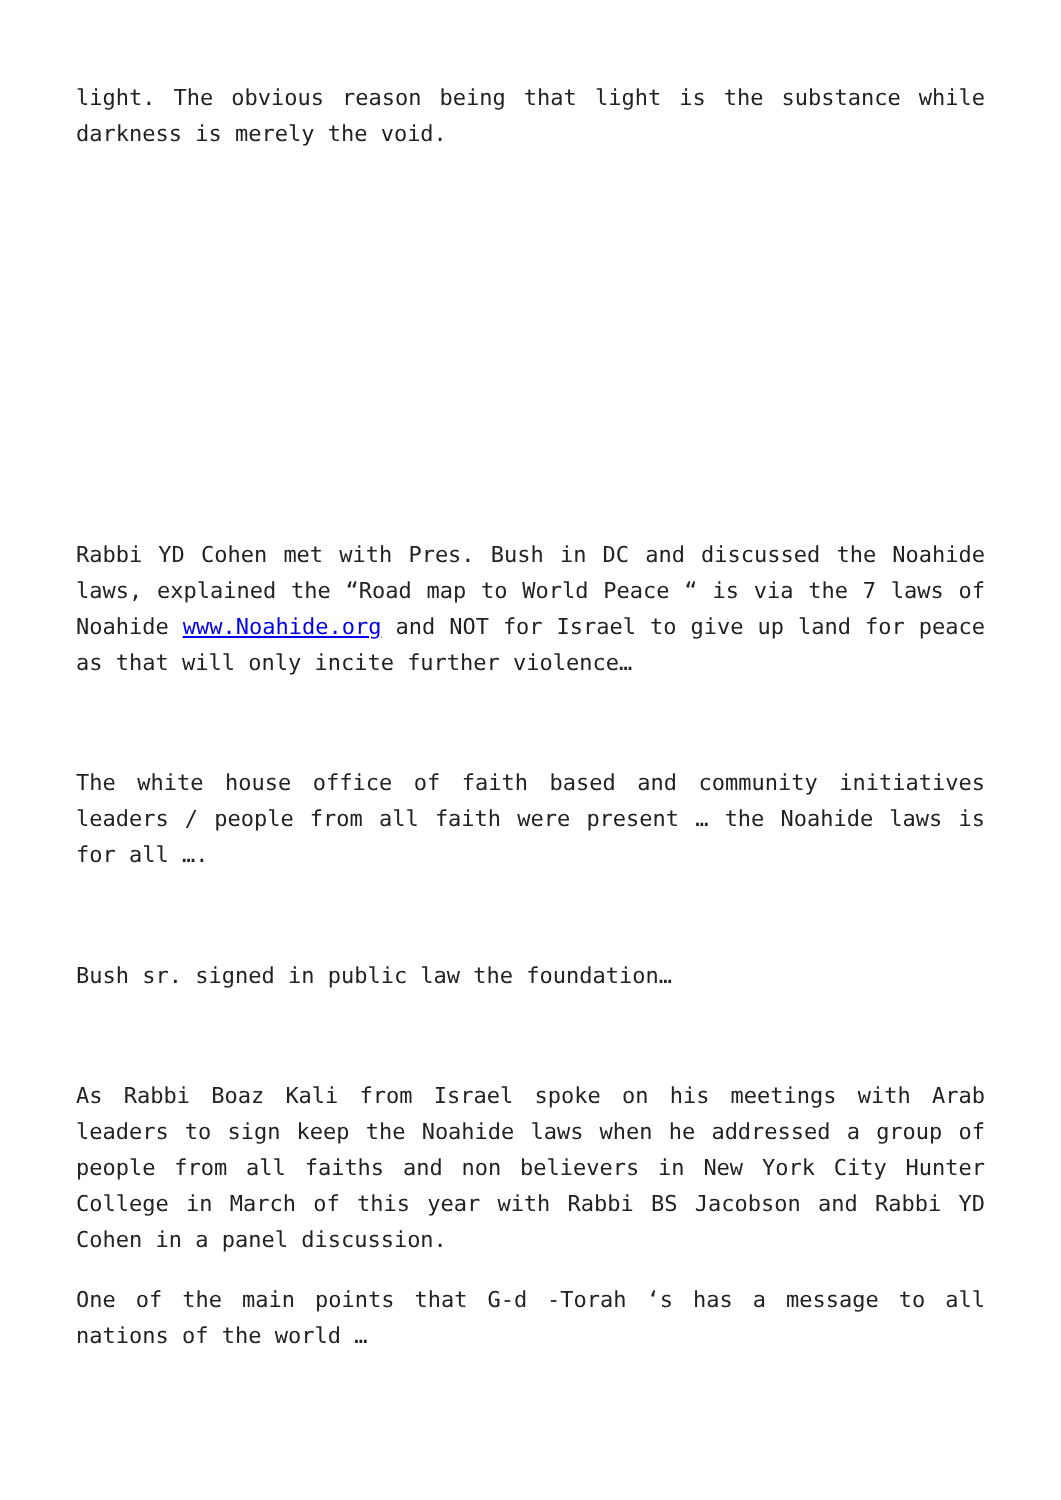light. The obvious reason being that light is the substance while darkness is merely the void.
Rabbi YD Cohen met with Pres. Bush in DC and discussed the Noahide laws, explained the “Road map to World Peace “ is via the 7 laws of Noahide www.Noahide.org and NOT for Israel to give up land for peace as that will only incite further violence…
The white house office of faith based and community initiatives leaders / people from all faith were present … the Noahide laws is for all ….
Bush sr. signed in public law the foundation…
As Rabbi Boaz Kali from Israel spoke on his meetings with Arab leaders to sign keep the Noahide laws when he addressed a group of people from all faiths and non believers in New York City Hunter College in March of this year with Rabbi BS Jacobson and Rabbi YD Cohen in a panel discussion.
One of the main points that G-d -Torah ‘s has a message to all nations of the world …